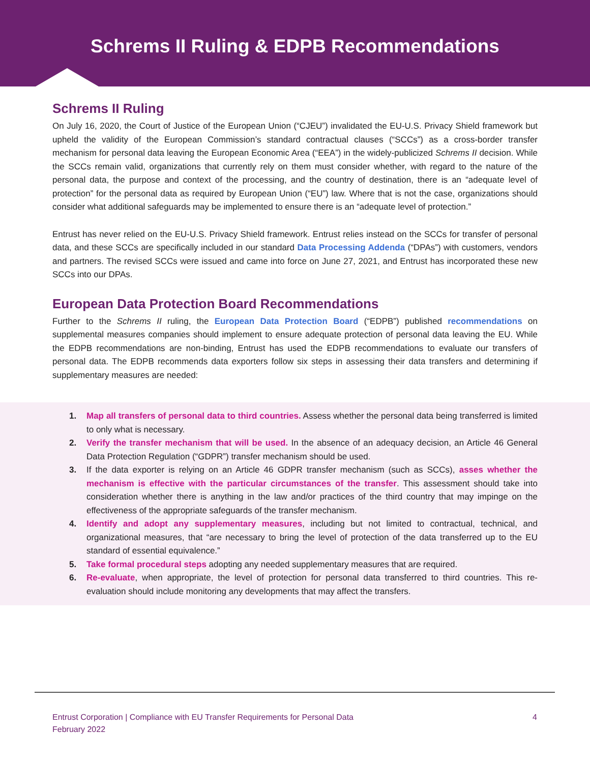Schrems II Ruling & EDPB Recommendations
Schrems II Ruling
On July 16, 2020, the Court of Justice of the European Union (“CJEU”) invalidated the EU-U.S. Privacy Shield framework but upheld the validity of the European Commission’s standard contractual clauses (“SCCs”) as a cross-border transfer mechanism for personal data leaving the European Economic Area (“EEA”) in the widely-publicized Schrems II decision. While the SCCs remain valid, organizations that currently rely on them must consider whether, with regard to the nature of the personal data, the purpose and context of the processing, and the country of destination, there is an “adequate level of protection” for the personal data as required by European Union (“EU”) law. Where that is not the case, organizations should consider what additional safeguards may be implemented to ensure there is an “adequate level of protection.”
Entrust has never relied on the EU-U.S. Privacy Shield framework. Entrust relies instead on the SCCs for transfer of personal data, and these SCCs are specifically included in our standard Data Processing Addenda (“DPAs”) with customers, vendors and partners. The revised SCCs were issued and came into force on June 27, 2021, and Entrust has incorporated these new SCCs into our DPAs.
European Data Protection Board Recommendations
Further to the Schrems II ruling, the European Data Protection Board (“EDPB”) published recommendations on supplemental measures companies should implement to ensure adequate protection of personal data leaving the EU. While the EDPB recommendations are non-binding, Entrust has used the EDPB recommendations to evaluate our transfers of personal data. The EDPB recommends data exporters follow six steps in assessing their data transfers and determining if supplementary measures are needed:
1. Map all transfers of personal data to third countries. Assess whether the personal data being transferred is limited to only what is necessary.
2. Verify the transfer mechanism that will be used. In the absence of an adequacy decision, an Article 46 General Data Protection Regulation (“GDPR”) transfer mechanism should be used.
3. If the data exporter is relying on an Article 46 GDPR transfer mechanism (such as SCCs), asses whether the mechanism is effective with the particular circumstances of the transfer. This assessment should take into consideration whether there is anything in the law and/or practices of the third country that may impinge on the effectiveness of the appropriate safeguards of the transfer mechanism.
4. Identify and adopt any supplementary measures, including but not limited to contractual, technical, and organizational measures, that “are necessary to bring the level of protection of the data transferred up to the EU standard of essential equivalence.”
5. Take formal procedural steps adopting any needed supplementary measures that are required.
6. Re-evaluate, when appropriate, the level of protection for personal data transferred to third countries. This re-evaluation should include monitoring any developments that may affect the transfers.
Entrust Corporation | Compliance with EU Transfer Requirements for Personal Data
February 2022
4